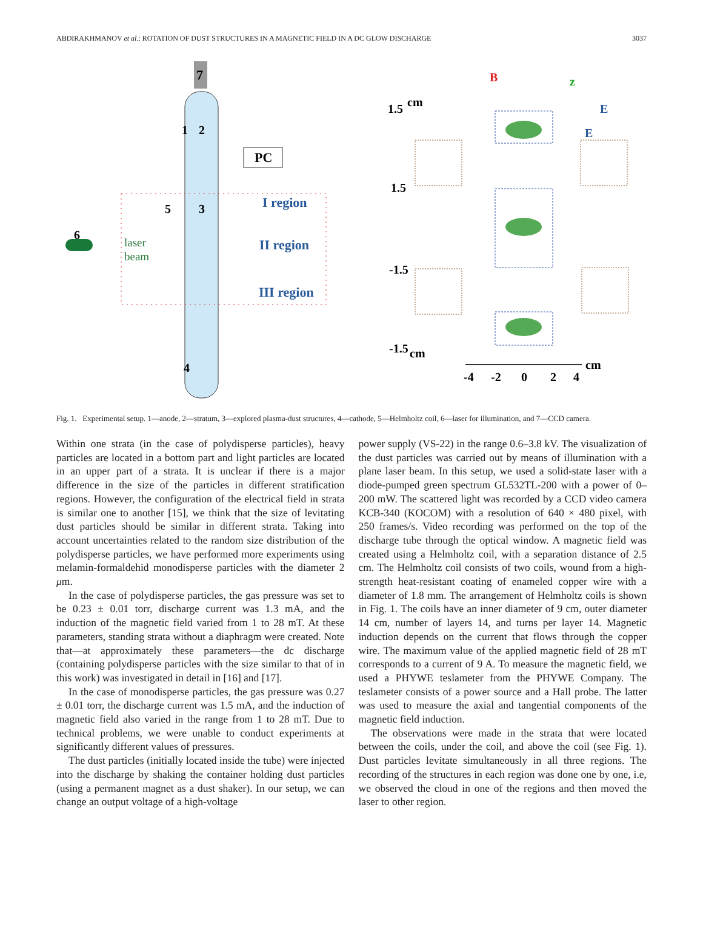ABDIRAKHMANOV et al.: ROTATION OF DUST STRUCTURES IN A MAGNETIC FIELD IN A DC GLOW DISCHARGE 3037
7
2
1
4
PC
I region
II region
III region
5
3
6
laser
beam
1.5
cm
1.5
-1.5
-1.5
cm
B
z
E
E
-4
-2
0
2
4
cm
Fig. 1. Experimental setup. 1—anode, 2—stratum, 3—explored plasma-dust structures, 4—cathode, 5—Helmholtz coil, 6—laser for illumination, and 7—CCD camera.
Within one strata (in the case of polydisperse particles), heavy particles are located in a bottom part and light particles are located in an upper part of a strata. It is unclear if there is a major difference in the size of the particles in different stratification regions. However, the configuration of the electrical field in strata is similar one to another [15], we think that the size of levitating dust particles should be similar in different strata. Taking into account uncertainties related to the random size distribution of the polydisperse particles, we have performed more experiments using melamin-formaldehid monodisperse particles with the diameter 2 μm.
In the case of polydisperse particles, the gas pressure was set to be 0.23 ± 0.01 torr, discharge current was 1.3 mA, and the induction of the magnetic field varied from 1 to 28 mT. At these parameters, standing strata without a diaphragm were created. Note that—at approximately these parameters—the dc discharge (containing polydisperse particles with the size similar to that of in this work) was investigated in detail in [16] and [17].
In the case of monodisperse particles, the gas pressure was 0.27 ± 0.01 torr, the discharge current was 1.5 mA, and the induction of magnetic field also varied in the range from 1 to 28 mT. Due to technical problems, we were unable to conduct experiments at significantly different values of pressures.
The dust particles (initially located inside the tube) were injected into the discharge by shaking the container holding dust particles (using a permanent magnet as a dust shaker). In our setup, we can change an output voltage of a high-voltage
power supply (VS-22) in the range 0.6–3.8 kV. The visualization of the dust particles was carried out by means of illumination with a plane laser beam. In this setup, we used a solid-state laser with a diode-pumped green spectrum GL532TL-200 with a power of 0–200 mW. The scattered light was recorded by a CCD video camera KCB-340 (KOCOM) with a resolution of 640 × 480 pixel, with 250 frames/s. Video recording was performed on the top of the discharge tube through the optical window. A magnetic field was created using a Helmholtz coil, with a separation distance of 2.5 cm. The Helmholtz coil consists of two coils, wound from a high-strength heat-resistant coating of enameled copper wire with a diameter of 1.8 mm. The arrangement of Helmholtz coils is shown in Fig. 1. The coils have an inner diameter of 9 cm, outer diameter 14 cm, number of layers 14, and turns per layer 14. Magnetic induction depends on the current that flows through the copper wire. The maximum value of the applied magnetic field of 28 mT corresponds to a current of 9 A. To measure the magnetic field, we used a PHYWE teslameter from the PHYWE Company. The teslameter consists of a power source and a Hall probe. The latter was used to measure the axial and tangential components of the magnetic field induction.
The observations were made in the strata that were located between the coils, under the coil, and above the coil (see Fig. 1). Dust particles levitate simultaneously in all three regions. The recording of the structures in each region was done one by one, i.e, we observed the cloud in one of the regions and then moved the laser to other region.